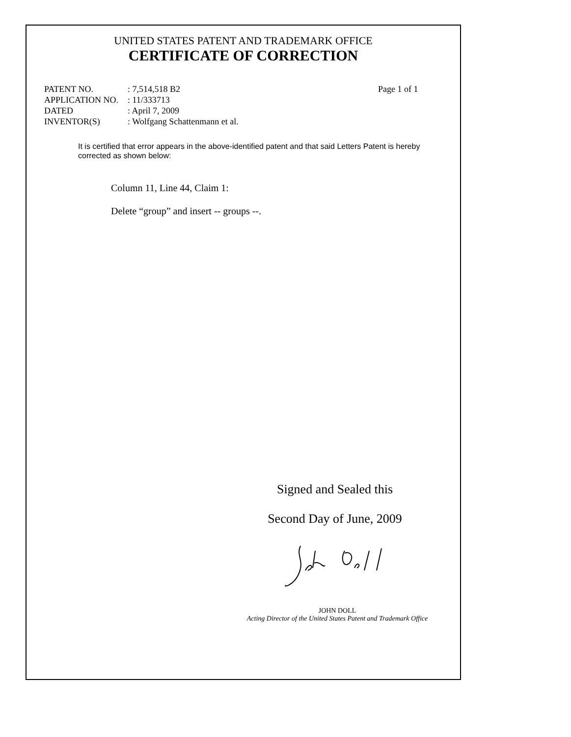UNITED STATES PATENT AND TRADEMARK OFFICE
CERTIFICATE OF CORRECTION
PATENT NO.: 7,514,518 B2 Page 1 of 1
APPLICATION NO.: 11/333713
DATED: April 7, 2009
INVENTOR(S): Wolfgang Schattenmann et al.
It is certified that error appears in the above-identified patent and that said Letters Patent is hereby corrected as shown below:
Column 11, Line 44, Claim 1:
Delete “group” and insert -- groups --.
Signed and Sealed this
Second Day of June, 2009
JOHN DOLL
Acting Director of the United States Patent and Trademark Office